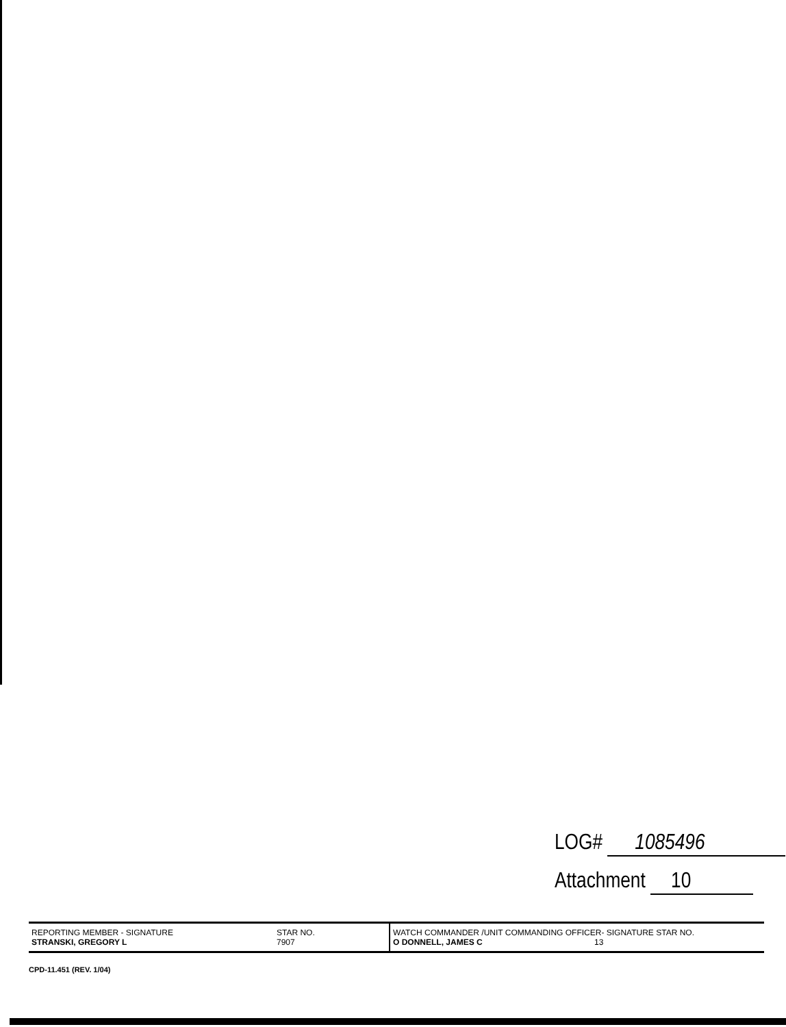LOG# 1085496
Attachment 10
| REPORTING MEMBER - SIGNATURE STRANSKI, GREGORY L | STAR NO. 7907 | WATCH COMMANDER /UNIT COMMANDING OFFICER- SIGNATURE STAR NO. O DONNELL, JAMES C 13 |
CPD-11.451 (REV. 1/04)